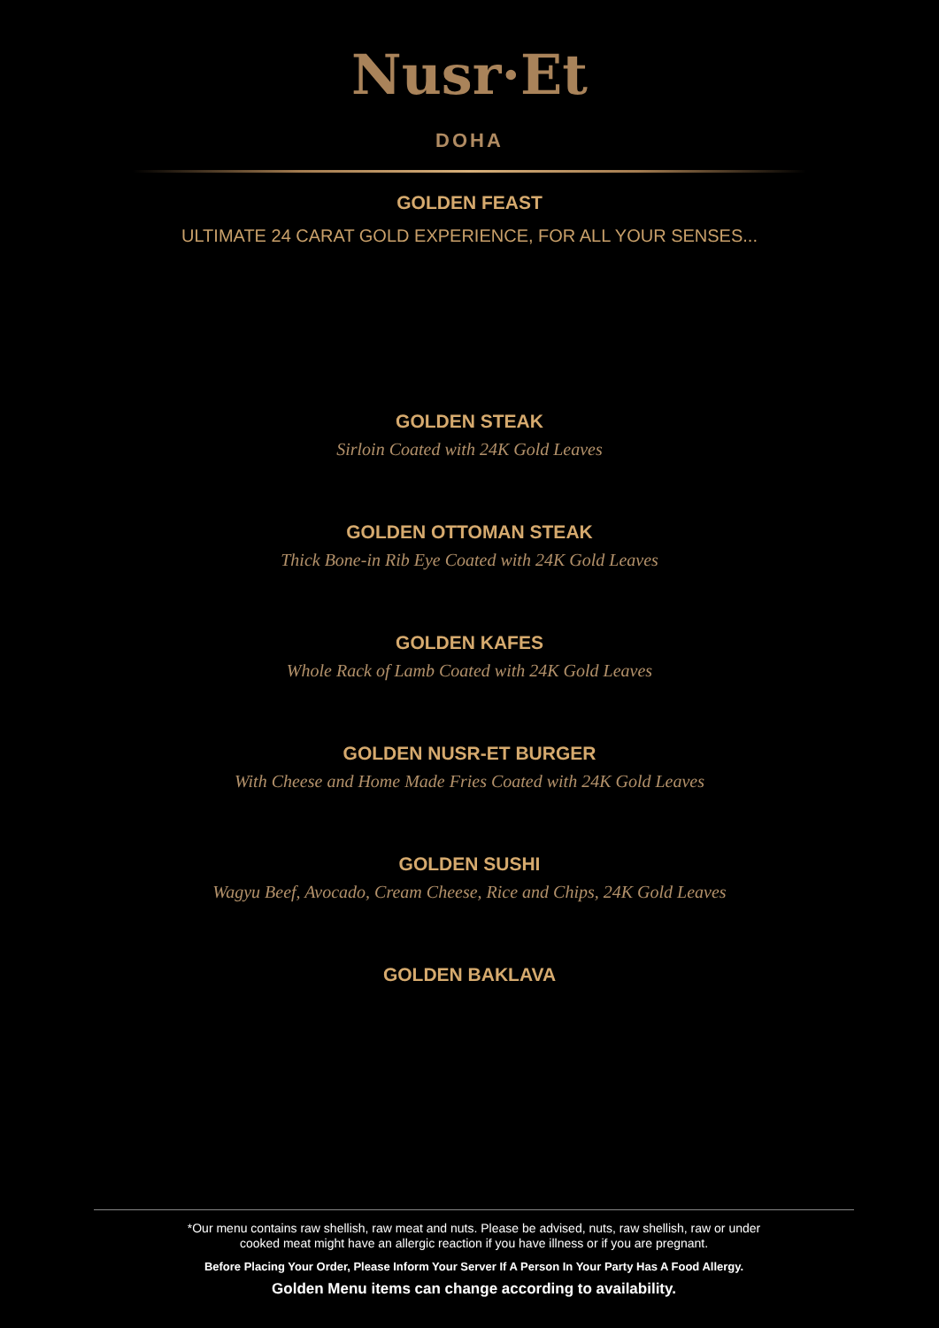Nusr·Et
DOHA
GOLDEN FEAST
ULTIMATE 24 CARAT GOLD EXPERIENCE, FOR ALL YOUR SENSES...
GOLDEN STEAK
Sirloin Coated with 24K Gold Leaves
GOLDEN OTTOMAN STEAK
Thick Bone-in Rib Eye Coated with 24K Gold Leaves
GOLDEN KAFES
Whole Rack of Lamb Coated with 24K Gold Leaves
GOLDEN NUSR-ET BURGER
With Cheese and Home Made Fries Coated with 24K Gold Leaves
GOLDEN SUSHI
Wagyu Beef, Avocado, Cream Cheese, Rice and Chips, 24K Gold Leaves
GOLDEN BAKLAVA
*Our menu contains raw shellish, raw meat and nuts. Please be advised, nuts, raw shellish, raw or under
cooked meat might have an allergic reaction if you have illness or if you are pregnant.
Before Placing Your Order, Please Inform Your Server If A Person In Your Party Has A Food Allergy.
Golden Menu items can change according to availability.